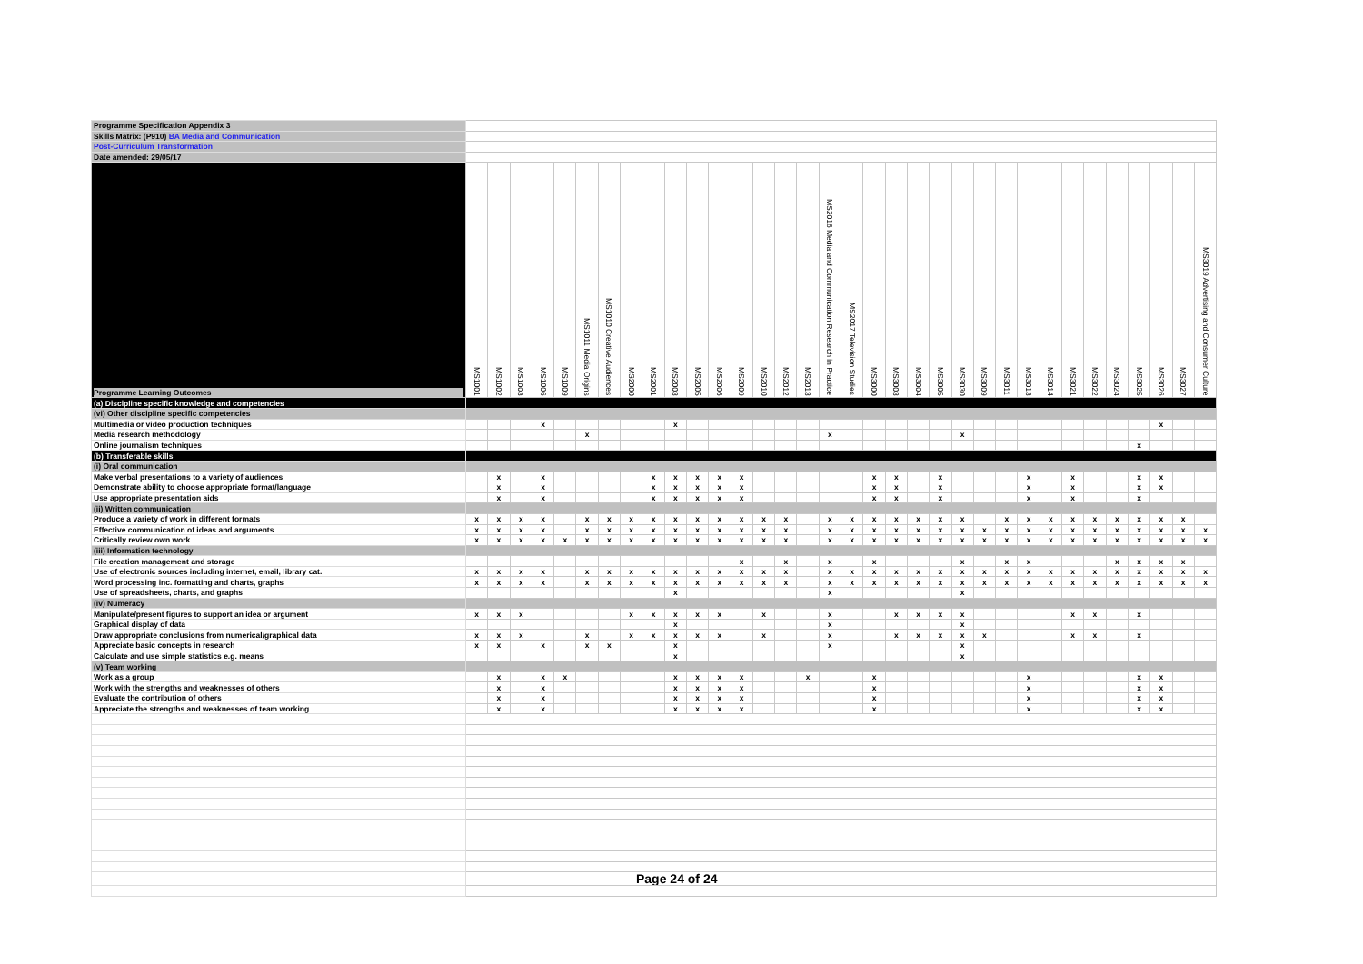| Programme Specification Appendix 3 | | | | | | | | | | | | | | | | | | | | | | | | | | | | | | | | | | |
| Skills Matrix: (P910) BA Media and Communication | | | | | | | | | | | | | | | | | | | | | | | | | | | | | | | | | | |
| Post-Curriculum Transformation | | | | | | | | | | | | | | | | | | | | | | | | | | | | | | | | | | |
| Date amended: 29/05/17 | | | | | | | | | | | | | | | | | | | | | | | | | | | | | | | | | | |
| Programme Learning Outcomes | MS1001 | MS1002 | MS1003 | MS1006 | MS1009 | MS1011 Media Origins | MS1010 Creative Audiences | MS2000 | MS2001 | MS2003 | MS2005 | MS2006 | MS2009 | MS2010 | MS2012 | MS2013 | MS2016 Media and Communication Research in Practice | MS2017 Television Studies | MS3000 | MS3003 | MS3004 | MS3005 | MS3030 | MS3009 | MS3011 | MS3013 | MS3014 | MS3021 | MS3022 | MS3024 | MS3025 | MS3026 | MS3027 | MS3019 Advertising and Consumer Culture |
| (a) Discipline specific knowledge and competencies | | | | | | | | | | | | | | | | | | | | | | | | | | | | | | | | | | |
| (vi) Other discipline specific competencies | | | | | | | | | | | | | | | | | | | | | | | | | | | | | | | | | | |
| Multimedia or video production techniques | | | | x | | | | | | x | | | | | | | | | | | | | | | | | | | | | | x | | |
| Media research methodology | | | | | | x | | | | | | | | | | | x | | | | | | x | | | | | | | | | | | |
| Online journalism techniques | | | | | | | | | | | | | | | | | | | | | | | | | | | | | | | x | | | |
| (b) Transferable skills | | | | | | | | | | | | | | | | | | | | | | | | | | | | | | | | | | |
| (i) Oral communication | | | | | | | | | | | | | | | | | | | | | | | | | | | | | | | | | | |
| Make verbal presentations to a variety of audiences | | x | | x | | | | | x | x | x | x | x | | | | | | x | x | | x | | | | x | | x | | | x | x | | |
| Demonstrate ability to choose appropriate format/language | | x | | x | | | | | x | x | x | x | x | | | | | | x | x | | x | | | | x | | x | | | x | x | | |
| Use appropriate presentation aids | | x | | x | | | | | x | x | x | x | x | | | | | | x | x | | x | | | | x | | x | | | x | | | |
| (ii) Written communication | | | | | | | | | | | | | | | | | | | | | | | | | | | | | | | | | | |
| Produce a variety of work in different formats | x | x | x | x | | x | x | x | x | x | x | x | x | x | x | | x | x | x | x | x | x | x | | x | x | x | x | x | x | x | x | x | |
| Effective communication of ideas and arguments | x | x | x | x | | x | x | x | x | x | x | x | x | x | x | | x | x | x | x | x | x | x | x | x | x | x | x | x | x | x | x | x | x |
| Critically review own work | x | x | x | x | x | x | x | x | x | x | x | x | x | x | x | | x | x | x | x | x | x | x | x | x | x | x | x | x | x | x | x | x | x |
| (iii) Information technology | | | | | | | | | | | | | | | | | | | | | | | | | | | | | | | | | | |
| File creation management and storage | | | | | | | | | | | | | x | | x | | x | | x | | | | x | | x | x | | | | x | x | x | x | |
| Use of electronic sources including internet, email, library cat. | x | x | x | x | | x | x | x | x | x | x | x | x | x | x | | x | x | x | x | x | x | x | x | x | x | x | x | x | x | x | x | x | x |
| Word processing inc. formatting and charts, graphs | x | x | x | x | | x | x | x | x | x | x | x | x | x | x | | x | x | x | x | x | x | x | x | x | x | x | x | x | x | x | x | x | x |
| Use of spreadsheets, charts, and graphs | | | | | | | | | | x | | | | | | | x | | | | | | x | | | | | | | | | | | |
| (iv) Numeracy | | | | | | | | | | | | | | | | | | | | | | | | | | | | | | | | | | |
| Manipulate/present figures to support an idea or argument | x | x | x | | | | | x | x | x | x | x | | x | | | x | | | x | x | x | x | | | | | x | x | | x | | | |
| Graphical display of data | | | | | | | | | | x | | | | | | | x | | | | | | x | | | | | | | | | | | |
| Draw appropriate conclusions from numerical/graphical data | x | x | x | | | x | | x | x | x | x | x | | x | | | x | | | x | x | x | x | x | | | | x | x | | x | | | |
| Appreciate basic concepts in research | x | x | | x | | x | x | | | x | | | | | | | x | | | | | | x | | | | | | | | | | | |
| Calculate and use simple statistics e.g. means | | | | | | | | | | x | | | | | | | | | | | | | x | | | | | | | | | | | |
| (v) Team working | | | | | | | | | | | | | | | | | | | | | | | | | | | | | | | | | | |
| Work as a group | | x | | x | x | | | | | x | x | x | x | | | x | | | x | | | | | | | x | | | | | x | x | | |
| Work with the strengths and weaknesses of others | | x | | x | | | | | | x | x | x | x | | | | | | x | | | | | | | x | | | | | x | x | | |
| Evaluate the contribution of others | | x | | x | | | | | | x | x | x | x | | | | | | x | | | | | | | x | | | | | x | x | | |
| Appreciate the strengths and weaknesses of team working | | x | | x | | | | | | x | x | x | x | | | | | | x | | | | | | | x | | | | | x | x | | |
| | Page 24 of 24 | | | | | | | | | | | | | | | | | | | | | | | | | | | | | | | | | |